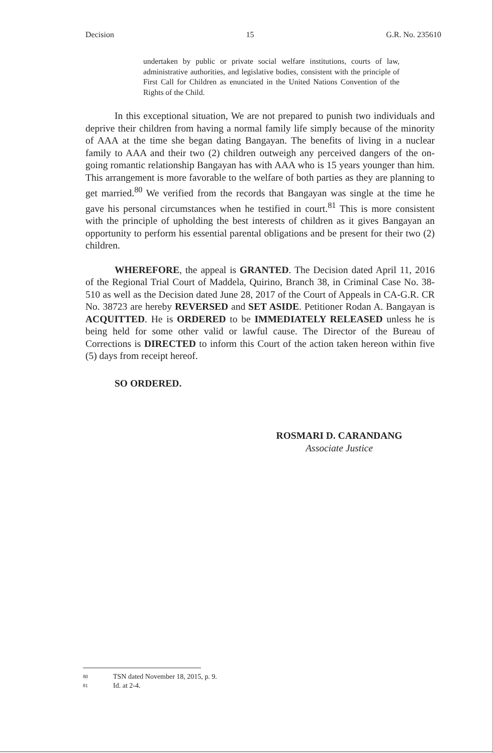Decision 15 G.R. No. 235610
undertaken by public or private social welfare institutions, courts of law, administrative authorities, and legislative bodies, consistent with the principle of First Call for Children as enunciated in the United Nations Convention of the Rights of the Child.
In this exceptional situation, We are not prepared to punish two individuals and deprive their children from having a normal family life simply because of the minority of AAA at the time she began dating Bangayan. The benefits of living in a nuclear family to AAA and their two (2) children outweigh any perceived dangers of the on-going romantic relationship Bangayan has with AAA who is 15 years younger than him. This arrangement is more favorable to the welfare of both parties as they are planning to get married.<sup>80</sup> We verified from the records that Bangayan was single at the time he gave his personal circumstances when he testified in court.<sup>81</sup> This is more consistent with the principle of upholding the best interests of children as it gives Bangayan an opportunity to perform his essential parental obligations and be present for their two (2) children.
WHEREFORE, the appeal is GRANTED. The Decision dated April 11, 2016 of the Regional Trial Court of Maddela, Quirino, Branch 38, in Criminal Case No. 38-510 as well as the Decision dated June 28, 2017 of the Court of Appeals in CA-G.R. CR No. 38723 are hereby REVERSED and SET ASIDE. Petitioner Rodan A. Bangayan is ACQUITTED. He is ORDERED to be IMMEDIATELY RELEASED unless he is being held for some other valid or lawful cause. The Director of the Bureau of Corrections is DIRECTED to inform this Court of the action taken hereon within five (5) days from receipt hereof.
SO ORDERED.
ROSMARI D. CARANDANG
Associate Justice
80 TSN dated November 18, 2015, p. 9.
81 Id. at 2-4.